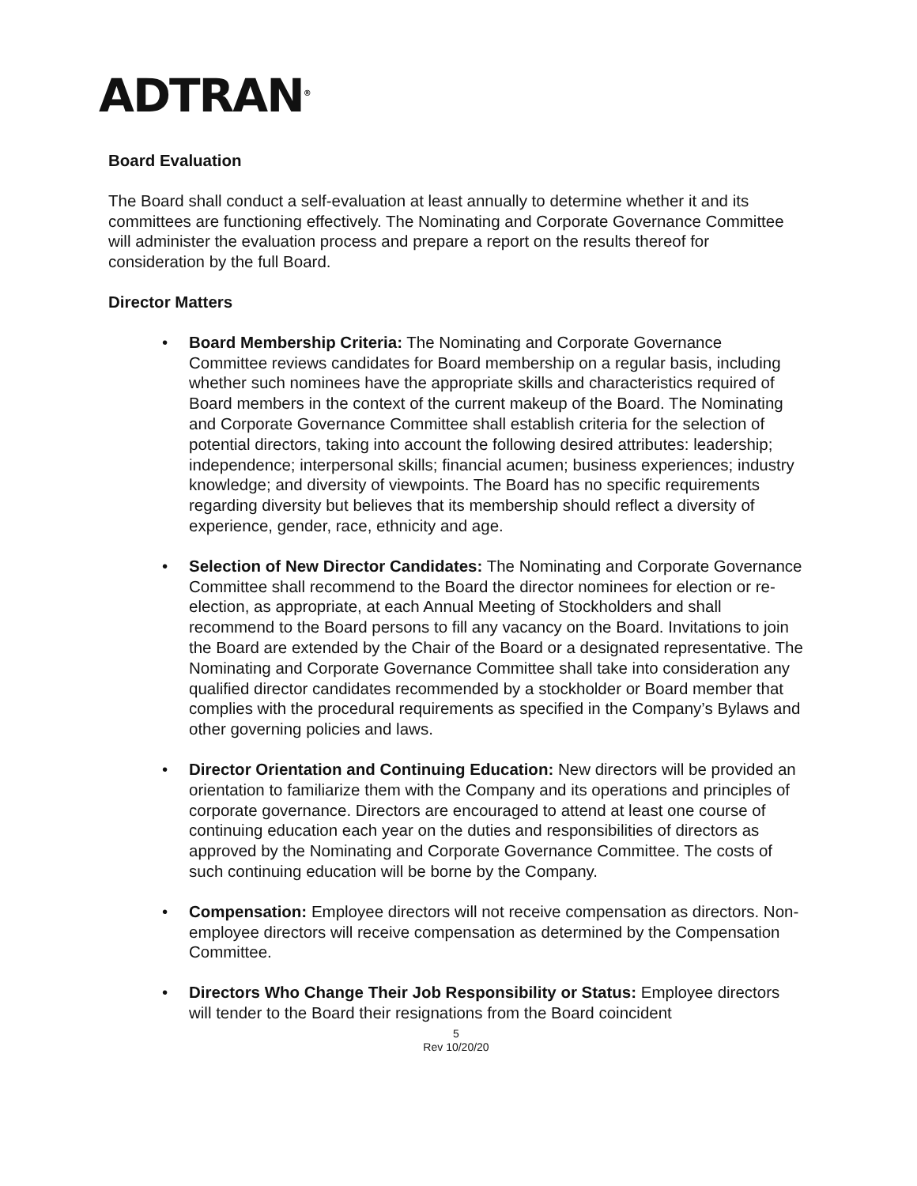ADTRAN<sup>®</sup>
Board Evaluation
The Board shall conduct a self-evaluation at least annually to determine whether it and its committees are functioning effectively. The Nominating and Corporate Governance Committee will administer the evaluation process and prepare a report on the results thereof for consideration by the full Board.
Director Matters
• Board Membership Criteria: The Nominating and Corporate Governance Committee reviews candidates for Board membership on a regular basis, including whether such nominees have the appropriate skills and characteristics required of Board members in the context of the current makeup of the Board. The Nominating and Corporate Governance Committee shall establish criteria for the selection of potential directors, taking into account the following desired attributes: leadership; independence; interpersonal skills; financial acumen; business experiences; industry knowledge; and diversity of viewpoints. The Board has no specific requirements regarding diversity but believes that its membership should reflect a diversity of experience, gender, race, ethnicity and age.
• Selection of New Director Candidates: The Nominating and Corporate Governance Committee shall recommend to the Board the director nominees for election or re-election, as appropriate, at each Annual Meeting of Stockholders and shall recommend to the Board persons to fill any vacancy on the Board. Invitations to join the Board are extended by the Chair of the Board or a designated representative. The Nominating and Corporate Governance Committee shall take into consideration any qualified director candidates recommended by a stockholder or Board member that complies with the procedural requirements as specified in the Company’s Bylaws and other governing policies and laws.
• Director Orientation and Continuing Education: New directors will be provided an orientation to familiarize them with the Company and its operations and principles of corporate governance. Directors are encouraged to attend at least one course of continuing education each year on the duties and responsibilities of directors as approved by the Nominating and Corporate Governance Committee. The costs of such continuing education will be borne by the Company.
• Compensation: Employee directors will not receive compensation as directors. Non- employee directors will receive compensation as determined by the Compensation Committee.
• Directors Who Change Their Job Responsibility or Status: Employee directors will tender to the Board their resignations from the Board coincident
5
Rev 10/20/20